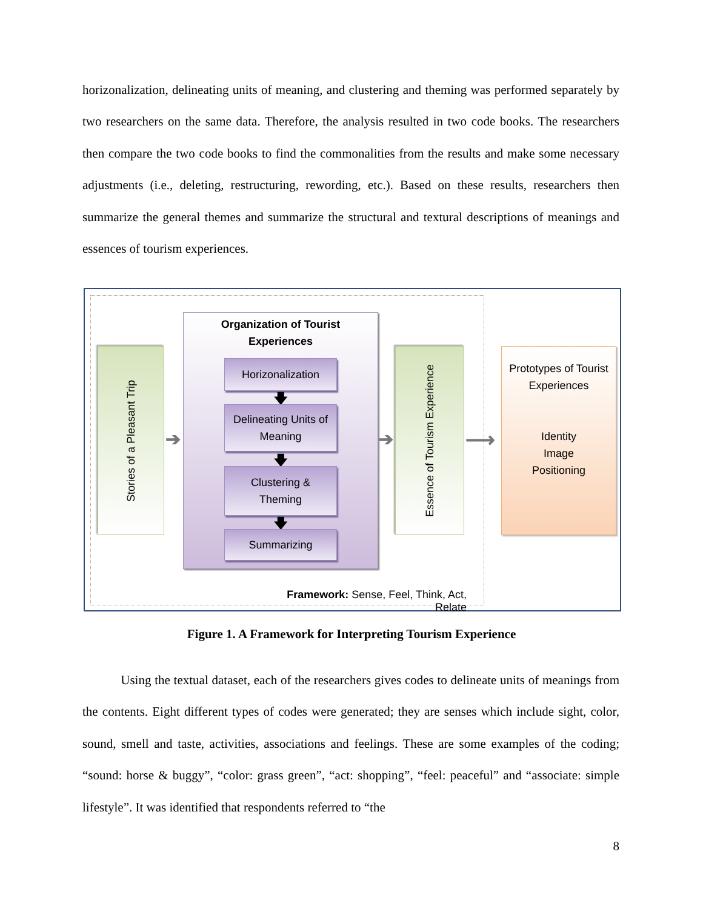horizonalization, delineating units of meaning, and clustering and theming was performed separately by two researchers on the same data. Therefore, the analysis resulted in two code books. The researchers then compare the two code books to find the commonalities from the results and make some necessary adjustments (i.e., deleting, restructuring, rewording, etc.). Based on these results, researchers then summarize the general themes and summarize the structural and textural descriptions of meanings and essences of tourism experiences.
Stories of a Pleasant Trip
➔
Organization of Tourist
Experiences
Horizonalization
🡇
Delineating Units of
Meaning
🡇
Clustering &
Theming
🡇
Summarizing
➔
Essence of Tourism Experience
⟶
Prototypes of Tourist
Experiences
Identity
Image
Positioning
Framework: Sense, Feel, Think, Act, Relate
Figure 1. A Framework for Interpreting Tourism Experience
Using the textual dataset, each of the researchers gives codes to delineate units of meanings from the contents. Eight different types of codes were generated; they are senses which include sight, color, sound, smell and taste, activities, associations and feelings. These are some examples of the coding; “sound: horse & buggy”, “color: grass green”, “act: shopping”, “feel: peaceful” and “associate: simple lifestyle”. It was identified that respondents referred to “the
8